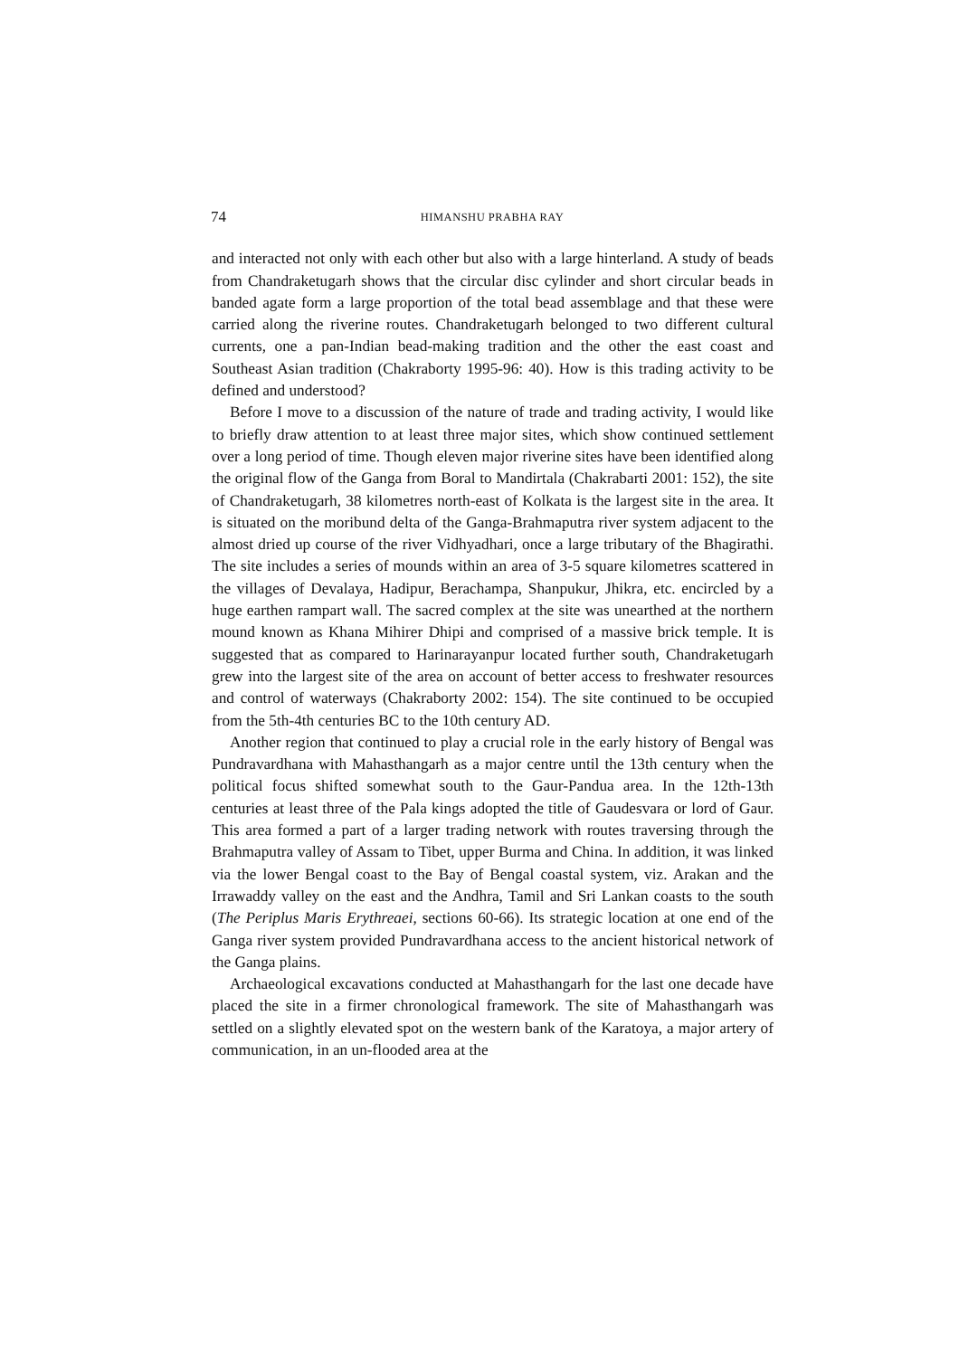74 HIMANSHU PRABHA RAY
and interacted not only with each other but also with a large hinterland. A study of beads from Chandraketugarh shows that the circular disc cylinder and short circular beads in banded agate form a large proportion of the total bead assemblage and that these were carried along the riverine routes. Chandraketugarh belonged to two different cultural currents, one a pan-Indian bead-making tradition and the other the east coast and Southeast Asian tradition (Chakraborty 1995-96: 40). How is this trading activity to be defined and understood?
Before I move to a discussion of the nature of trade and trading activity, I would like to briefly draw attention to at least three major sites, which show continued settlement over a long period of time. Though eleven major riverine sites have been identified along the original flow of the Ganga from Boral to Mandirtala (Chakrabarti 2001: 152), the site of Chandraketugarh, 38 kilometres north-east of Kolkata is the largest site in the area. It is situated on the moribund delta of the Ganga-Brahmaputra river system adjacent to the almost dried up course of the river Vidhyadhari, once a large tributary of the Bhagirathi. The site includes a series of mounds within an area of 3-5 square kilometres scattered in the villages of Devalaya, Hadipur, Berachampa, Shanpukur, Jhikra, etc. encircled by a huge earthen rampart wall. The sacred complex at the site was unearthed at the northern mound known as Khana Mihirer Dhipi and comprised of a massive brick temple. It is suggested that as compared to Harinarayanpur located further south, Chandraketugarh grew into the largest site of the area on account of better access to freshwater resources and control of waterways (Chakraborty 2002: 154). The site continued to be occupied from the 5th-4th centuries BC to the 10th century AD.
Another region that continued to play a crucial role in the early history of Bengal was Pundravardhana with Mahasthangarh as a major centre until the 13th century when the political focus shifted somewhat south to the Gaur-Pandua area. In the 12th-13th centuries at least three of the Pala kings adopted the title of Gaudesvara or lord of Gaur. This area formed a part of a larger trading network with routes traversing through the Brahmaputra valley of Assam to Tibet, upper Burma and China. In addition, it was linked via the lower Bengal coast to the Bay of Bengal coastal system, viz. Arakan and the Irrawaddy valley on the east and the Andhra, Tamil and Sri Lankan coasts to the south (The Periplus Maris Erythreaei, sections 60-66). Its strategic location at one end of the Ganga river system provided Pundravardhana access to the ancient historical network of the Ganga plains.
Archaeological excavations conducted at Mahasthangarh for the last one decade have placed the site in a firmer chronological framework. The site of Mahasthangarh was settled on a slightly elevated spot on the western bank of the Karatoya, a major artery of communication, in an un-flooded area at the